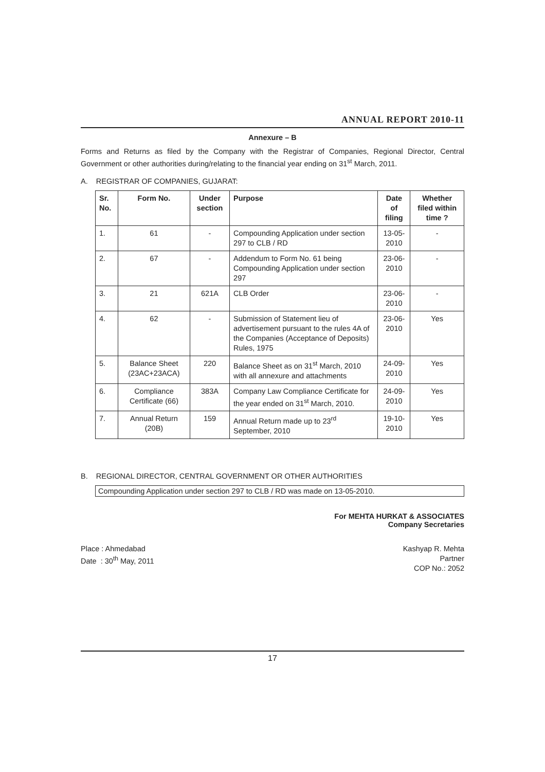ANNUAL REPORT 2010-11
Annexure – B
Forms and Returns as filed by the Company with the Registrar of Companies, Regional Director, Central Government or other authorities during/relating to the financial year ending on 31<sup>st</sup> March, 2011.
A. REGISTRAR OF COMPANIES, GUJARAT:
| Sr. No. | Form No. | Under section | Purpose | Date of filing | Whether filed within time ? |
| --- | --- | --- | --- | --- | --- |
| 1. | 61 | - | Compounding Application under section 297 to CLB / RD | 13-05-2010 | - |
| 2. | 67 | - | Addendum to Form No. 61 being Compounding Application under section 297 | 23-06-2010 | - |
| 3. | 21 | 621A | CLB Order | 23-06-2010 | - |
| 4. | 62 | - | Submission of Statement lieu of advertisement pursuant to the rules 4A of the Companies (Acceptance of Deposits) Rules, 1975 | 23-06-2010 | Yes |
| 5. | Balance Sheet (23AC+23ACA) | 220 | Balance Sheet as on 31<sup>st</sup> March, 2010 with all annexure and attachments | 24-09-2010 | Yes |
| 6. | Compliance Certificate (66) | 383A | Company Law Compliance Certificate for the year ended on 31<sup>st</sup> March, 2010. | 24-09-2010 | Yes |
| 7. | Annual Return (20B) | 159 | Annual Return made up to 23<sup>rd</sup> September, 2010 | 19-10-2010 | Yes |
B. REGIONAL DIRECTOR, CENTRAL GOVERNMENT OR OTHER AUTHORITIES
Compounding Application under section 297 to CLB / RD was made on 13-05-2010.
For MEHTA HURKAT & ASSOCIATES
Company Secretaries
Place : Ahmedabad
Date : 30<sup>th</sup> May, 2011
Kashyap R. Mehta
Partner
COP No.: 2052
17